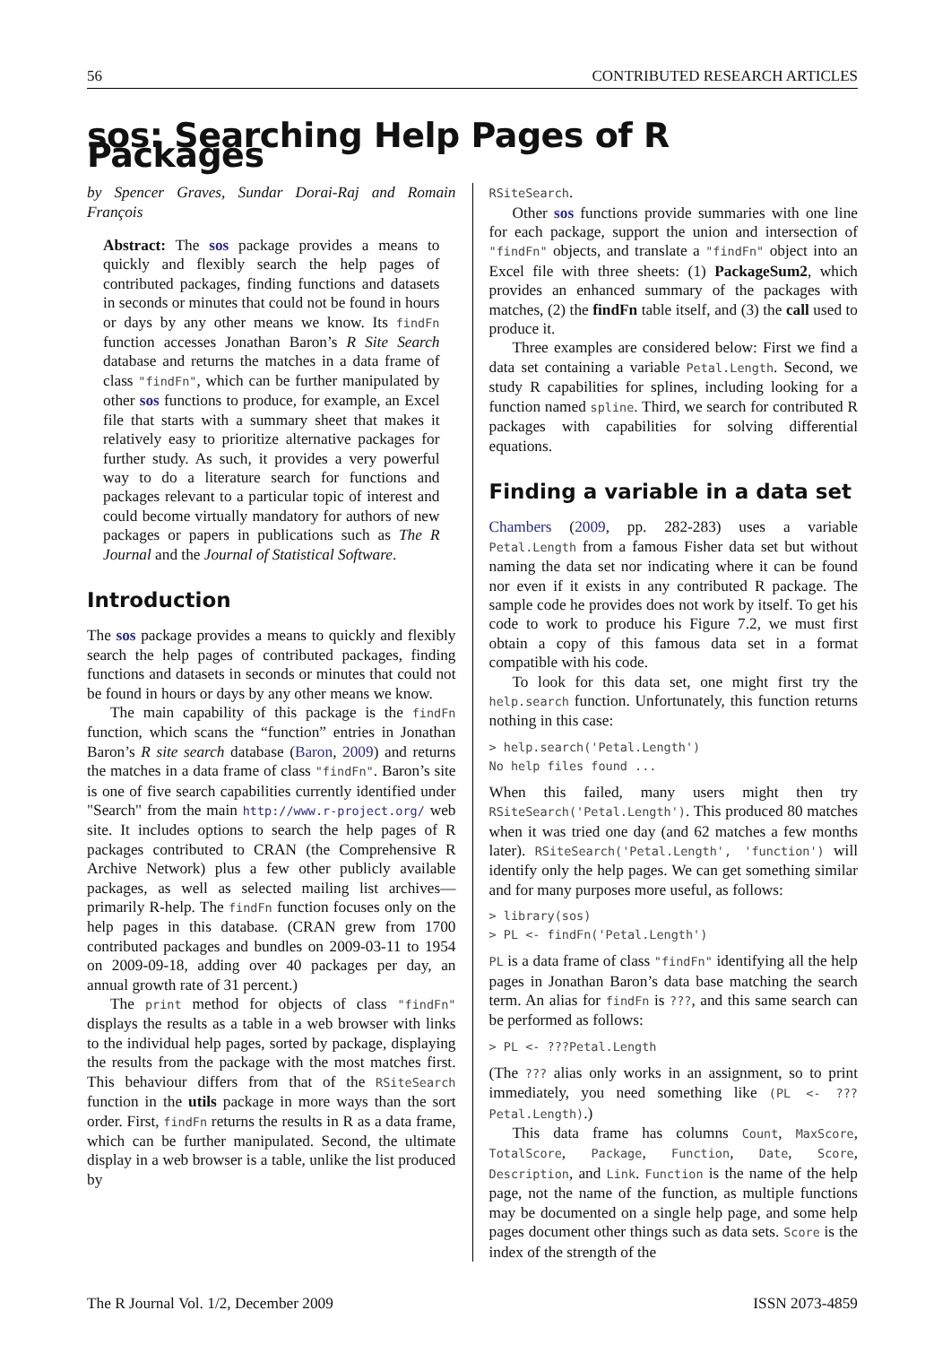56 CONTRIBUTED RESEARCH ARTICLES
sos: Searching Help Pages of R Packages
by Spencer Graves, Sundar Dorai-Raj and Romain François
Abstract: The sos package provides a means to quickly and flexibly search the help pages of contributed packages, finding functions and datasets in seconds or minutes that could not be found in hours or days by any other means we know. Its findFn function accesses Jonathan Baron’s R Site Search database and returns the matches in a data frame of class "findFn", which can be further manipulated by other sos functions to produce, for example, an Excel file that starts with a summary sheet that makes it relatively easy to prioritize alternative packages for further study. As such, it provides a very powerful way to do a literature search for functions and packages relevant to a particular topic of interest and could become virtually mandatory for authors of new packages or papers in publications such as The R Journal and the Journal of Statistical Software.
Introduction
The sos package provides a means to quickly and flexibly search the help pages of contributed packages, finding functions and datasets in seconds or minutes that could not be found in hours or days by any other means we know.
The main capability of this package is the findFn function, which scans the “function” entries in Jonathan Baron’s R site search database (Baron, 2009) and returns the matches in a data frame of class "findFn". Baron’s site is one of five search capabilities currently identified under "Search" from the main http://www.r-project.org/ web site. It includes options to search the help pages of R packages contributed to CRAN (the Comprehensive R Archive Network) plus a few other publicly available packages, as well as selected mailing list archives—primarily R-help. The findFn function focuses only on the help pages in this database. (CRAN grew from 1700 contributed packages and bundles on 2009-03-11 to 1954 on 2009-09-18, adding over 40 packages per day, an annual growth rate of 31 percent.)
The print method for objects of class "findFn" displays the results as a table in a web browser with links to the individual help pages, sorted by package, displaying the results from the package with the most matches first. This behaviour differs from that of the RSiteSearch function in the utils package in more ways than the sort order. First, findFn returns the results in R as a data frame, which can be further manipulated. Second, the ultimate display in a web browser is a table, unlike the list produced by
RSiteSearch.
Other sos functions provide summaries with one line for each package, support the union and intersection of "findFn" objects, and translate a "findFn" object into an Excel file with three sheets: (1) PackageSum2, which provides an enhanced summary of the packages with matches, (2) the findFn table itself, and (3) the call used to produce it.
Three examples are considered below: First we find a data set containing a variable Petal.Length. Second, we study R capabilities for splines, including looking for a function named spline. Third, we search for contributed R packages with capabilities for solving differential equations.
Finding a variable in a data set
Chambers (2009, pp. 282-283) uses a variable Petal.Length from a famous Fisher data set but without naming the data set nor indicating where it can be found nor even if it exists in any contributed R package. The sample code he provides does not work by itself. To get his code to work to produce his Figure 7.2, we must first obtain a copy of this famous data set in a format compatible with his code.
To look for this data set, one might first try the help.search function. Unfortunately, this function returns nothing in this case:
> help.search('Petal.Length')
No help files found ...
When this failed, many users might then try RSiteSearch('Petal.Length'). This produced 80 matches when it was tried one day (and 62 matches a few months later). RSiteSearch('Petal.Length', 'function') will identify only the help pages. We can get something similar and for many purposes more useful, as follows:
> library(sos)
> PL <- findFn('Petal.Length')
PL is a data frame of class "findFn" identifying all the help pages in Jonathan Baron’s data base matching the search term. An alias for findFn is ???, and this same search can be performed as follows:
> PL <- ???Petal.Length
(The ??? alias only works in an assignment, so to print immediately, you need something like (PL <- ???Petal.Length).)
This data frame has columns Count, MaxScore, TotalScore, Package, Function, Date, Score, Description, and Link. Function is the name of the help page, not the name of the function, as multiple functions may be documented on a single help page, and some help pages document other things such as data sets. Score is the index of the strength of the
The R Journal Vol. 1/2, December 2009 ISSN 2073-4859